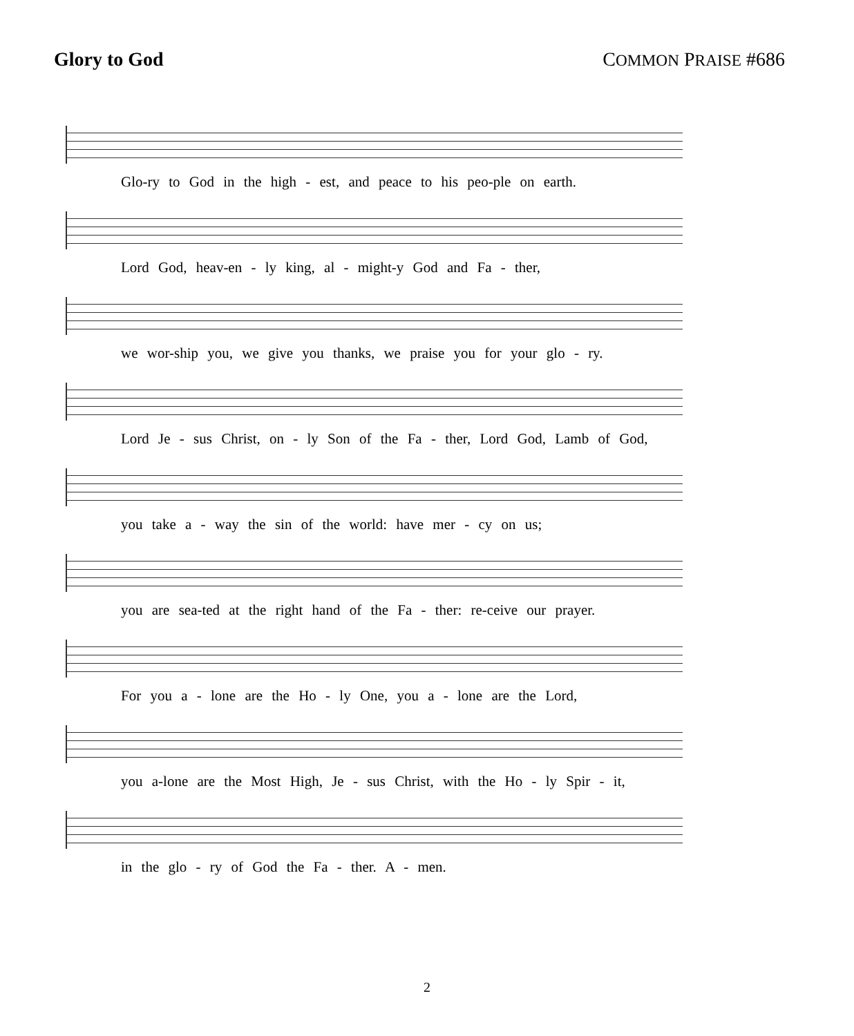Glory to God COMMON PRAISE #686
Glo-ry to God in the high - est, and peace to his peo-ple on earth.
Lord God, heav-en - ly king, al - might-y God and Fa - ther,
we wor-ship you, we give you thanks, we praise you for your glo - ry.
Lord Je - sus Christ, on - ly Son of the Fa - ther, Lord God, Lamb of God,
you take a - way the sin of the world: have mer - cy on us;
you are sea-ted at the right hand of the Fa - ther: re-ceive our prayer.
For you a - lone are the Ho - ly One, you a - lone are the Lord,
you a-lone are the Most High, Je - sus Christ, with the Ho - ly Spir - it,
in the glo - ry of God the Fa - ther. A - men.
2